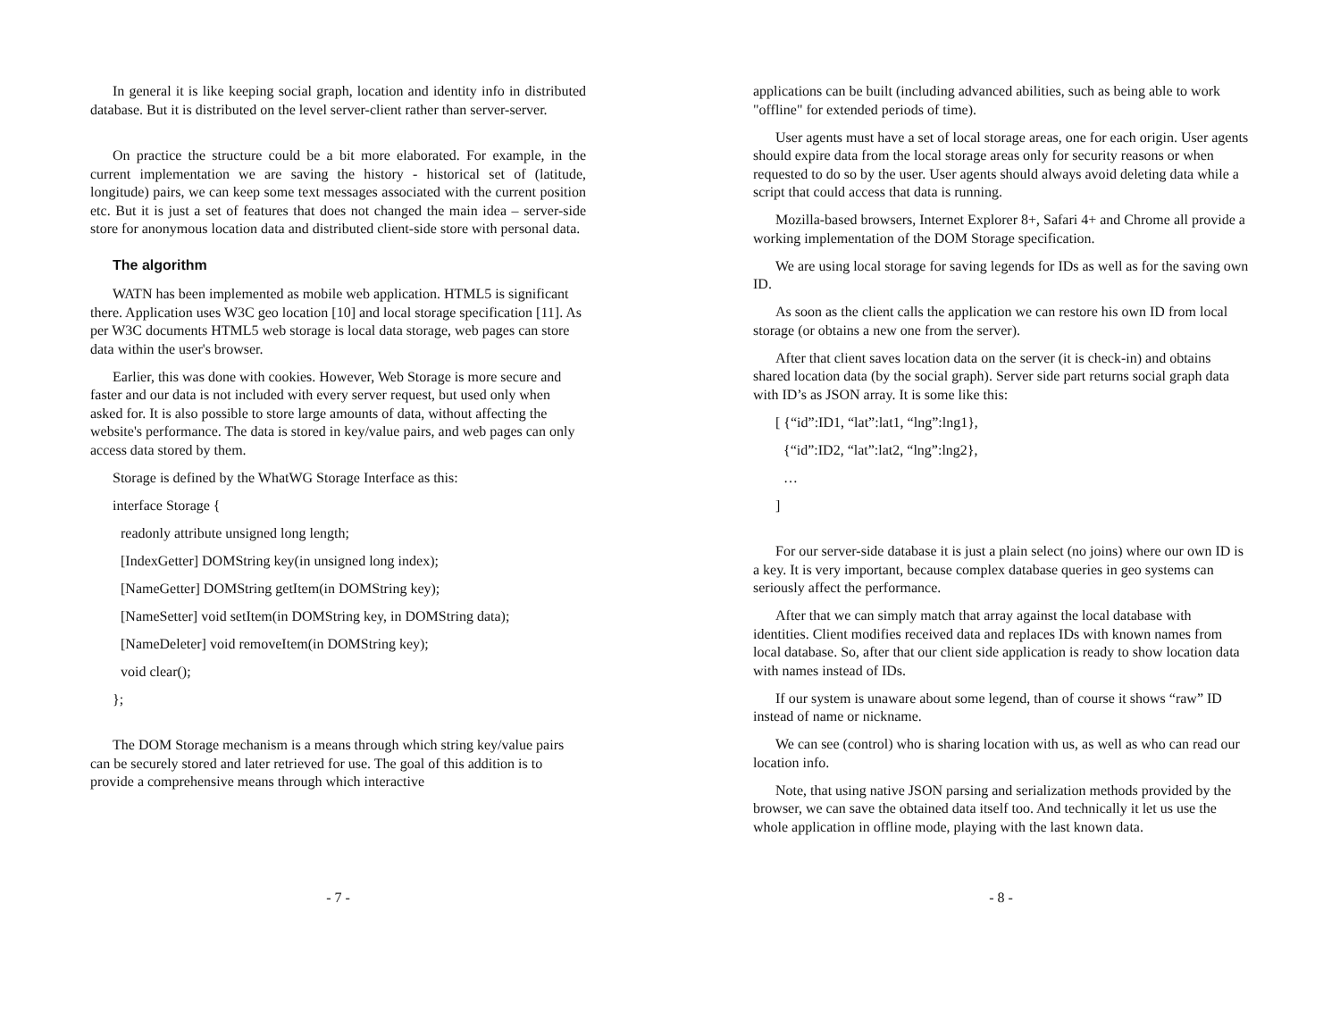In general it is like keeping social graph, location and identity info in distributed database. But it is distributed on the level server-client rather than server-server.
On practice the structure could be a bit more elaborated. For example, in the current implementation we are saving the history - historical set of (latitude, longitude) pairs, we can keep some text messages associated with the current position etc. But it is just a set of features that does not changed the main idea – server-side store for anonymous location data and distributed client-side store with personal data.
The algorithm
WATN has been implemented as mobile web application. HTML5 is significant there. Application uses W3C geo location [10] and local storage specification [11]. As per W3C documents HTML5 web storage is local data storage, web pages can store data within the user's browser.
Earlier, this was done with cookies. However, Web Storage is more secure and faster and our data is not included with every server request, but used only when asked for. It is also possible to store large amounts of data, without affecting the website's performance. The data is stored in key/value pairs, and web pages can only access data stored by them.
Storage is defined by the WhatWG Storage Interface as this:
interface Storage {
readonly attribute unsigned long length;
[IndexGetter] DOMString key(in unsigned long index);
[NameGetter] DOMString getItem(in DOMString key);
[NameSetter] void setItem(in DOMString key, in DOMString data);
[NameDeleter] void removeItem(in DOMString key);
void clear();
};
The DOM Storage mechanism is a means through which string key/value pairs can be securely stored and later retrieved for use. The goal of this addition is to provide a comprehensive means through which interactive
- 7 -
applications can be built (including advanced abilities, such as being able to work "offline" for extended periods of time).
User agents must have a set of local storage areas, one for each origin. User agents should expire data from the local storage areas only for security reasons or when requested to do so by the user. User agents should always avoid deleting data while a script that could access that data is running.
Mozilla-based browsers, Internet Explorer 8+, Safari 4+ and Chrome all provide a working implementation of the DOM Storage specification.
We are using local storage for saving legends for IDs as well as for the saving own ID.
As soon as the client calls the application we can restore his own ID from local storage (or obtains a new one from the server).
After that client saves location data on the server (it is check-in) and obtains shared location data (by the social graph). Server side part returns social graph data with ID’s as JSON array. It is some like this:
[ {“id”:ID1, “lat”:lat1, “lng”:lng1},
{“id”:ID2, “lat”:lat2, “lng”:lng2},
…
]
For our server-side database it is just a plain select (no joins) where our own ID is a key. It is very important, because complex database queries in geo systems can seriously affect the performance.
After that we can simply match that array against the local database with identities. Client modifies received data and replaces IDs with known names from local database. So, after that our client side application is ready to show location data with names instead of IDs.
If our system is unaware about some legend, than of course it shows “raw” ID instead of name or nickname.
We can see (control) who is sharing location with us, as well as who can read our location info.
Note, that using native JSON parsing and serialization methods provided by the browser, we can save the obtained data itself too. And technically it let us use the whole application in offline mode, playing with the last known data.
- 8 -